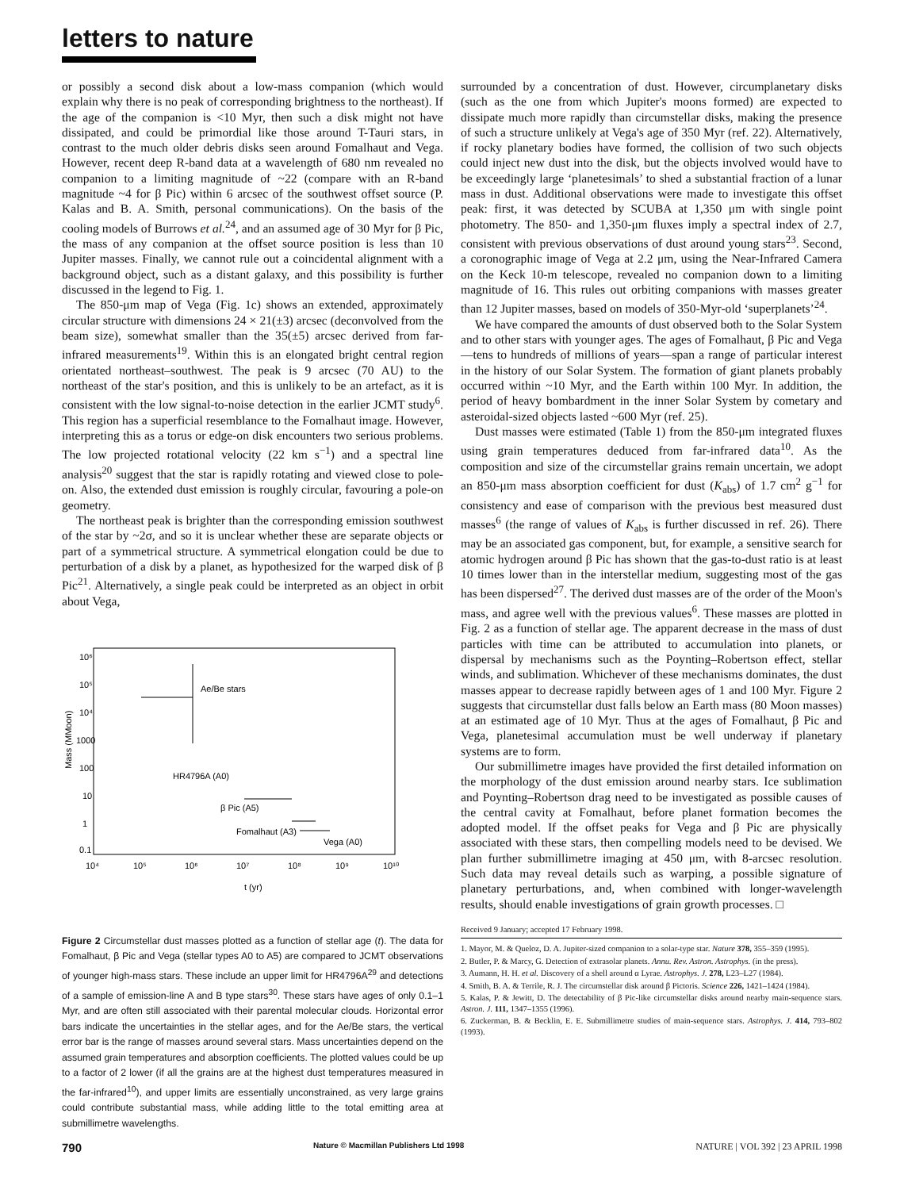letters to nature
or possibly a second disk about a low-mass companion (which would explain why there is no peak of corresponding brightness to the northeast). If the age of the companion is <10 Myr, then such a disk might not have dissipated, and could be primordial like those around T-Tauri stars, in contrast to the much older debris disks seen around Fomalhaut and Vega. However, recent deep R-band data at a wavelength of 680 nm revealed no companion to a limiting magnitude of ~22 (compare with an R-band magnitude ~4 for β Pic) within 6 arcsec of the southwest offset source (P. Kalas and B. A. Smith, personal communications). On the basis of the cooling models of Burrows et al.<sup>24</sup>, and an assumed age of 30 Myr for β Pic, the mass of any companion at the offset source position is less than 10 Jupiter masses. Finally, we cannot rule out a coincidental alignment with a background object, such as a distant galaxy, and this possibility is further discussed in the legend to Fig. 1.
The 850-μm map of Vega (Fig. 1c) shows an extended, approximately circular structure with dimensions 24 × 21(±3) arcsec (deconvolved from the beam size), somewhat smaller than the 35(±5) arcsec derived from far-infrared measurements<sup>19</sup>. Within this is an elongated bright central region orientated northeast–southwest. The peak is 9 arcsec (70 AU) to the northeast of the star's position, and this is unlikely to be an artefact, as it is consistent with the low signal-to-noise detection in the earlier JCMT study<sup>6</sup>. This region has a superficial resemblance to the Fomalhaut image. However, interpreting this as a torus or edge-on disk encounters two serious problems. The low projected rotational velocity (22 km s<sup>−1</sup>) and a spectral line analysis<sup>20</sup> suggest that the star is rapidly rotating and viewed close to pole-on. Also, the extended dust emission is roughly circular, favouring a pole-on geometry.
The northeast peak is brighter than the corresponding emission southwest of the star by ~2σ, and so it is unclear whether these are separate objects or part of a symmetrical structure. A symmetrical elongation could be due to perturbation of a disk by a planet, as hypothesized for the warped disk of β Pic<sup>21</sup>. Alternatively, a single peak could be interpreted as an object in orbit about Vega,
Mass (MMoon)
0.1
1
10
100
1000
10⁴
10⁵
10⁶
10⁴
10⁵
10⁶
10⁷
10⁸
10⁹
10¹⁰
t (yr)
Ae/Be stars
HR4796A (A0)
β Pic (A5)
Fomalhaut (A3)
Vega (A0)
Figure 2 Circumstellar dust masses plotted as a function of stellar age (t). The data for Fomalhaut, β Pic and Vega (stellar types A0 to A5) are compared to JCMT observations of younger high-mass stars. These include an upper limit for HR4796A<sup>29</sup> and detections of a sample of emission-line A and B type stars<sup>30</sup>. These stars have ages of only 0.1–1 Myr, and are often still associated with their parental molecular clouds. Horizontal error bars indicate the uncertainties in the stellar ages, and for the Ae/Be stars, the vertical error bar is the range of masses around several stars. Mass uncertainties depend on the assumed grain temperatures and absorption coefficients. The plotted values could be up to a factor of 2 lower (if all the grains are at the highest dust temperatures measured in the far-infrared<sup>10</sup>), and upper limits are essentially unconstrained, as very large grains could contribute substantial mass, while adding little to the total emitting area at submillimetre wavelengths.
surrounded by a concentration of dust. However, circumplanetary disks (such as the one from which Jupiter's moons formed) are expected to dissipate much more rapidly than circumstellar disks, making the presence of such a structure unlikely at Vega's age of 350 Myr (ref. 22). Alternatively, if rocky planetary bodies have formed, the collision of two such objects could inject new dust into the disk, but the objects involved would have to be exceedingly large ‘planetesimals’ to shed a substantial fraction of a lunar mass in dust. Additional observations were made to investigate this offset peak: first, it was detected by SCUBA at 1,350 μm with single point photometry. The 850- and 1,350-μm fluxes imply a spectral index of 2.7, consistent with previous observations of dust around young stars<sup>23</sup>. Second, a coronographic image of Vega at 2.2 μm, using the Near-Infrared Camera on the Keck 10-m telescope, revealed no companion down to a limiting magnitude of 16. This rules out orbiting companions with masses greater than 12 Jupiter masses, based on models of 350-Myr-old ‘superplanets’<sup>24</sup>.
We have compared the amounts of dust observed both to the Solar System and to other stars with younger ages. The ages of Fomalhaut, β Pic and Vega—tens to hundreds of millions of years—span a range of particular interest in the history of our Solar System. The formation of giant planets probably occurred within ~10 Myr, and the Earth within 100 Myr. In addition, the period of heavy bombardment in the inner Solar System by cometary and asteroidal-sized objects lasted ~600 Myr (ref. 25).
Dust masses were estimated (Table 1) from the 850-μm integrated fluxes using grain temperatures deduced from far-infrared data<sup>10</sup>. As the composition and size of the circumstellar grains remain uncertain, we adopt an 850-μm mass absorption coefficient for dust (K<sub>abs</sub>) of 1.7 cm<sup>2</sup> g<sup>−1</sup> for consistency and ease of comparison with the previous best measured dust masses<sup>6</sup> (the range of values of K<sub>abs</sub> is further discussed in ref. 26). There may be an associated gas component, but, for example, a sensitive search for atomic hydrogen around β Pic has shown that the gas-to-dust ratio is at least 10 times lower than in the interstellar medium, suggesting most of the gas has been dispersed<sup>27</sup>. The derived dust masses are of the order of the Moon's mass, and agree well with the previous values<sup>6</sup>. These masses are plotted in Fig. 2 as a function of stellar age. The apparent decrease in the mass of dust particles with time can be attributed to accumulation into planets, or dispersal by mechanisms such as the Poynting–Robertson effect, stellar winds, and sublimation. Whichever of these mechanisms dominates, the dust masses appear to decrease rapidly between ages of 1 and 100 Myr. Figure 2 suggests that circumstellar dust falls below an Earth mass (80 Moon masses) at an estimated age of 10 Myr. Thus at the ages of Fomalhaut, β Pic and Vega, planetesimal accumulation must be well underway if planetary systems are to form.
Our submillimetre images have provided the first detailed information on the morphology of the dust emission around nearby stars. Ice sublimation and Poynting–Robertson drag need to be investigated as possible causes of the central cavity at Fomalhaut, before planet formation becomes the adopted model. If the offset peaks for Vega and β Pic are physically associated with these stars, then compelling models need to be devised. We plan further submillimetre imaging at 450 μm, with 8-arcsec resolution. Such data may reveal details such as warping, a possible signature of planetary perturbations, and, when combined with longer-wavelength results, should enable investigations of grain growth processes. □
Received 9 January; accepted 17 February 1998.
1. Mayor, M. & Queloz, D. A. Jupiter-sized companion to a solar-type star. Nature 378, 355–359 (1995).
2. Butler, P. & Marcy, G. Detection of extrasolar planets. Annu. Rev. Astron. Astrophys. (in the press).
3. Aumann, H. H. et al. Discovery of a shell around α Lyrae. Astrophys. J. 278, L23–L27 (1984).
4. Smith, B. A. & Terrile, R. J. The circumstellar disk around β Pictoris. Science 226, 1421–1424 (1984).
5. Kalas, P. & Jewitt, D. The detectability of β Pic-like circumstellar disks around nearby main-sequence stars. Astron. J. 111, 1347–1355 (1996).
6. Zuckerman, B. & Becklin, E. E. Submillimetre studies of main-sequence stars. Astrophys. J. 414, 793–802 (1993).
790 Nature © Macmillan Publishers Ltd 1998 NATURE | VOL 392 | 23 APRIL 1998